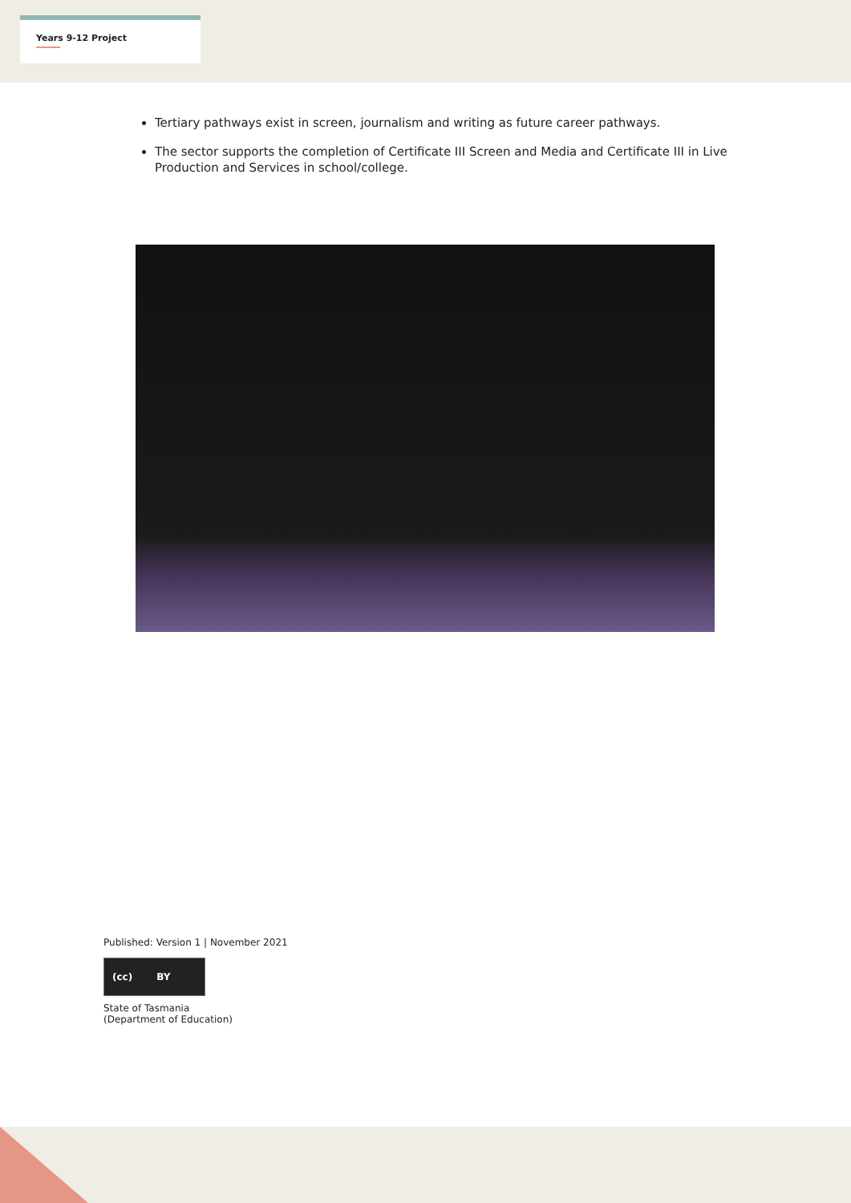Years 9-12 Project
Tertiary pathways exist in screen, journalism and writing as future career pathways.
The sector supports the completion of Certificate III Screen and Media and Certificate III in Live Production and Services in school/college.
Published: Version 1 | November 2021
(cc) BY
State of Tasmania
(Department of Education)